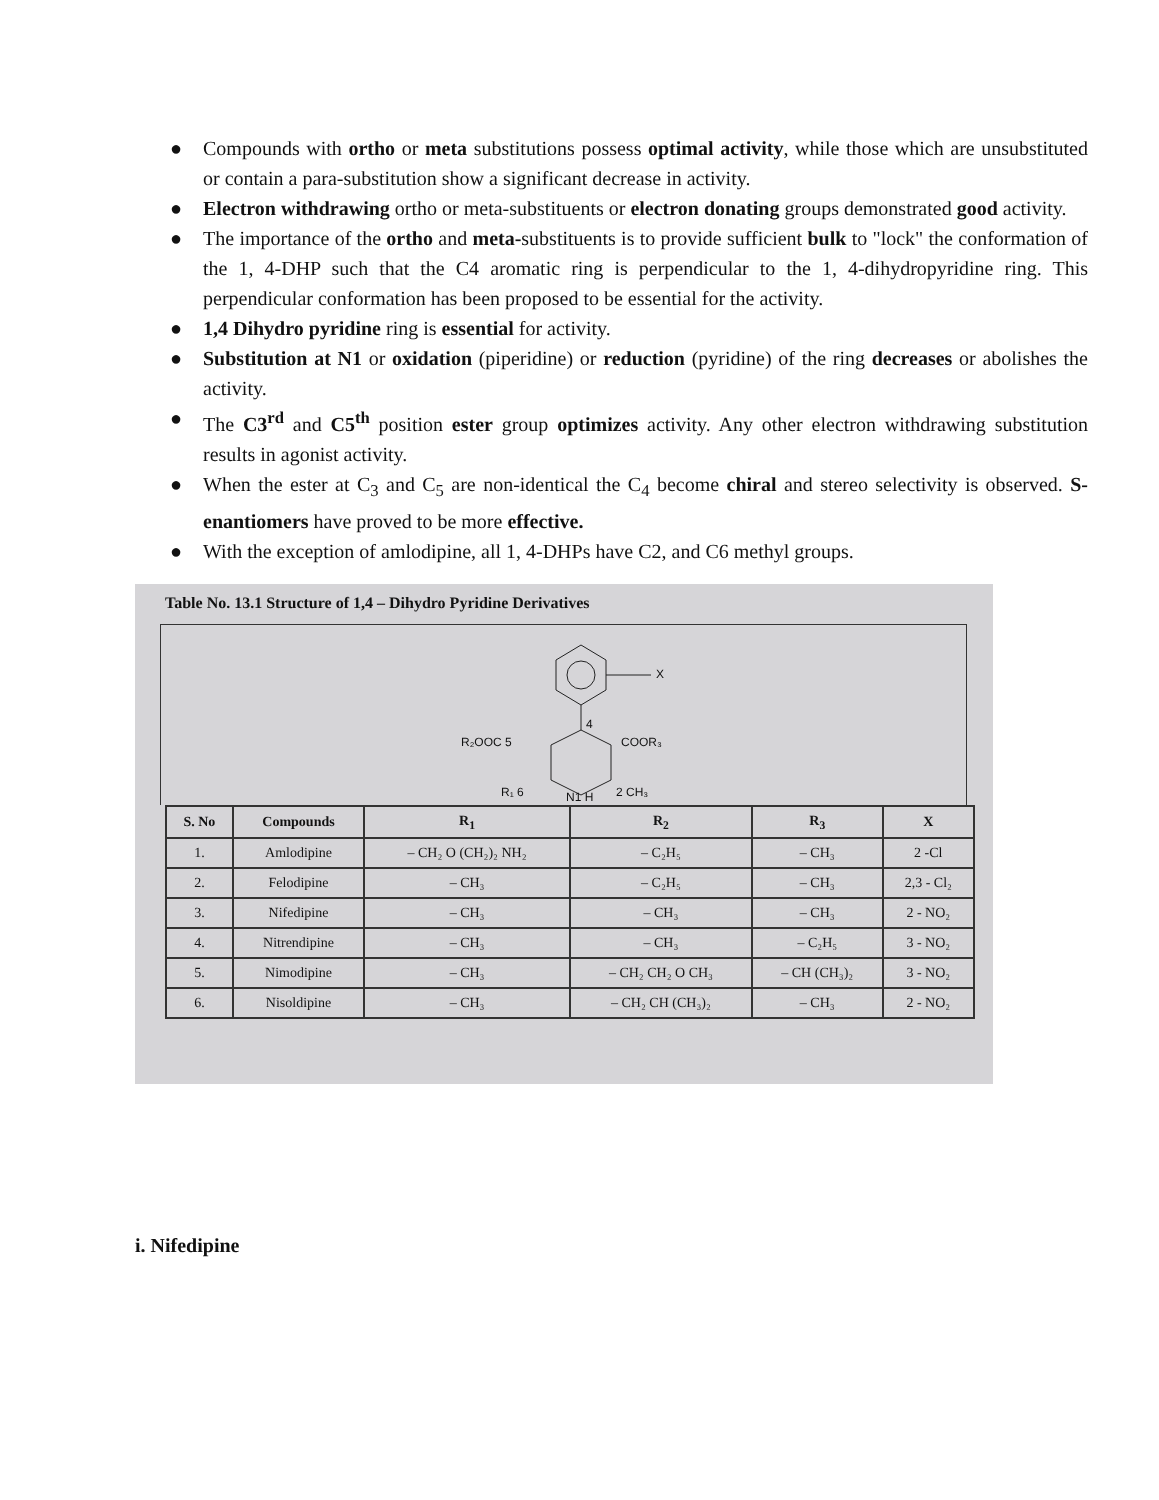● Compounds with ortho or meta substitutions possess optimal activity, while those which are unsubstituted or contain a para-substitution show a significant decrease in activity.
● Electron withdrawing ortho or meta-substituents or electron donating groups demonstrated good activity.
● The importance of the ortho and meta-substituents is to provide sufficient bulk to "lock" the conformation of the 1, 4-DHP such that the C4 aromatic ring is perpendicular to the 1, 4-dihydropyridine ring. This perpendicular conformation has been proposed to be essential for the activity.
● 1,4 Dihydro pyridine ring is essential for activity.
● Substitution at N1 or oxidation (piperidine) or reduction (pyridine) of the ring decreases or abolishes the activity.
● The C3<sup>rd</sup> and C5<sup>th</sup> position ester group optimizes activity. Any other electron withdrawing substitution results in agonist activity.
● When the ester at C<sub>3</sub> and C<sub>5</sub> are non-identical the C<sub>4</sub> become chiral and stereo selectivity is observed. S- enantiomers have proved to be more effective.
● With the exception of amlodipine, all 1, 4-DHPs have C2, and C6 methyl groups.
Table No. 13.1 Structure of 1,4 – Dihydro Pyridine Derivatives
X
R₂OOC 5
4
COOR₃
R₁ 6 N1 H 2 CH₃
| S. No | Compounds | R<sub>1</sub> | R<sub>2</sub> | R<sub>3</sub> | X |
| --- | --- | --- | --- | --- | --- |
| 1. | Amlodipine | – CH₂ O (CH₂)₂ NH₂ | – C₂H₅ | – CH₃ | 2 -Cl |
| 2. | Felodipine | – CH₃ | – C₂H₅ | – CH₃ | 2,3 - Cl₂ |
| 3. | Nifedipine | – CH₃ | – CH₃ | – CH₃ | 2 - NO₂ |
| 4. | Nitrendipine | – CH₃ | – CH₃ | – C₂H₅ | 3 - NO₂ |
| 5. | Nimodipine | – CH₃ | – CH₂ CH₂ O CH₃ | – CH (CH₃)₂ | 3 - NO₂ |
| 6. | Nisoldipine | – CH₃ | – CH₂ CH (CH₃)₂ | – CH₃ | 2 - NO₂ |
i. Nifedipine